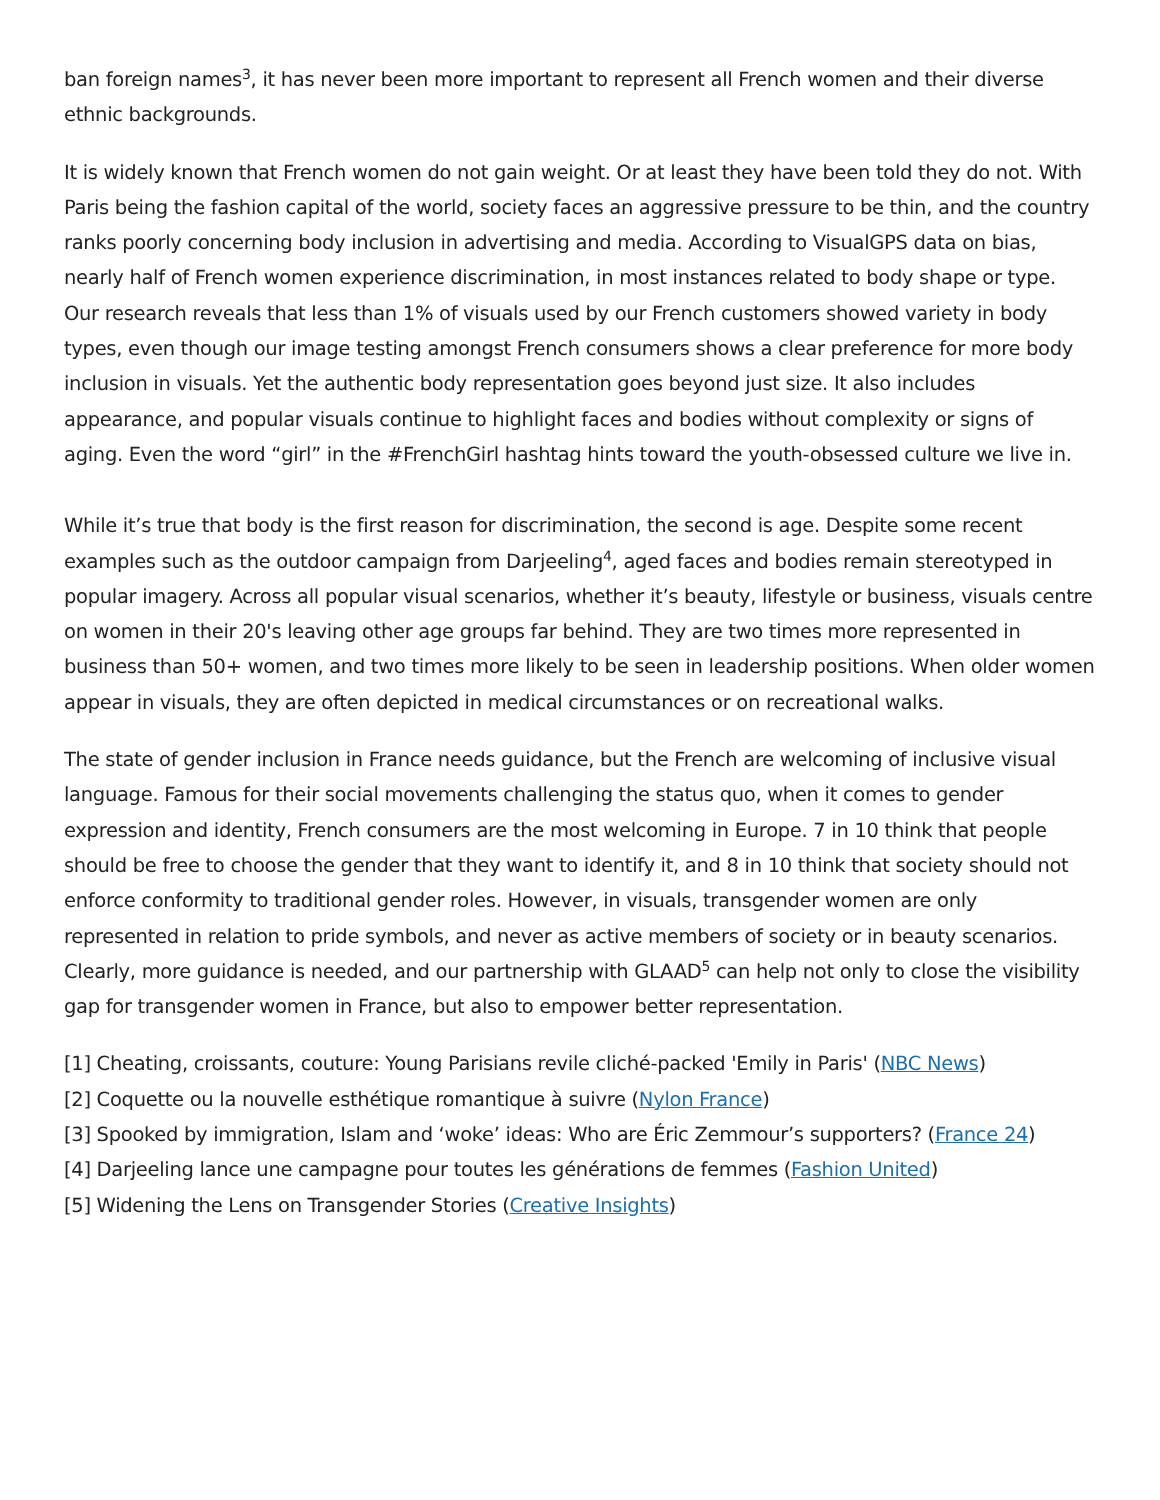ban foreign names<sup>3</sup>, it has never been more important to represent all French women and their diverse ethnic backgrounds.
It is widely known that French women do not gain weight. Or at least they have been told they do not. With Paris being the fashion capital of the world, society faces an aggressive pressure to be thin, and the country ranks poorly concerning body inclusion in advertising and media. According to VisualGPS data on bias, nearly half of French women experience discrimination, in most instances related to body shape or type. Our research reveals that less than 1% of visuals used by our French customers showed variety in body types, even though our image testing amongst French consumers shows a clear preference for more body inclusion in visuals. Yet the authentic body representation goes beyond just size. It also includes appearance, and popular visuals continue to highlight faces and bodies without complexity or signs of aging. Even the word “girl” in the #FrenchGirl hashtag hints toward the youth-obsessed culture we live in.
While it’s true that body is the first reason for discrimination, the second is age. Despite some recent examples such as the outdoor campaign from Darjeeling<sup>4</sup>, aged faces and bodies remain stereotyped in popular imagery. Across all popular visual scenarios, whether it’s beauty, lifestyle or business, visuals centre on women in their 20's leaving other age groups far behind. They are two times more represented in business than 50+ women, and two times more likely to be seen in leadership positions. When older women appear in visuals, they are often depicted in medical circumstances or on recreational walks.
The state of gender inclusion in France needs guidance, but the French are welcoming of inclusive visual language. Famous for their social movements challenging the status quo, when it comes to gender expression and identity, French consumers are the most welcoming in Europe. 7 in 10 think that people should be free to choose the gender that they want to identify it, and 8 in 10 think that society should not enforce conformity to traditional gender roles. However, in visuals, transgender women are only represented in relation to pride symbols, and never as active members of society or in beauty scenarios. Clearly, more guidance is needed, and our partnership with GLAAD<sup>5</sup> can help not only to close the visibility gap for transgender women in France, but also to empower better representation.
[1] Cheating, croissants, couture: Young Parisians revile cliché-packed 'Emily in Paris' (NBC News)
[2] Coquette ou la nouvelle esthétique romantique à suivre (Nylon France)
[3] Spooked by immigration, Islam and ‘woke’ ideas: Who are Éric Zemmour’s supporters? (France 24)
[4] Darjeeling lance une campagne pour toutes les générations de femmes (Fashion United)
[5] Widening the Lens on Transgender Stories (Creative Insights)